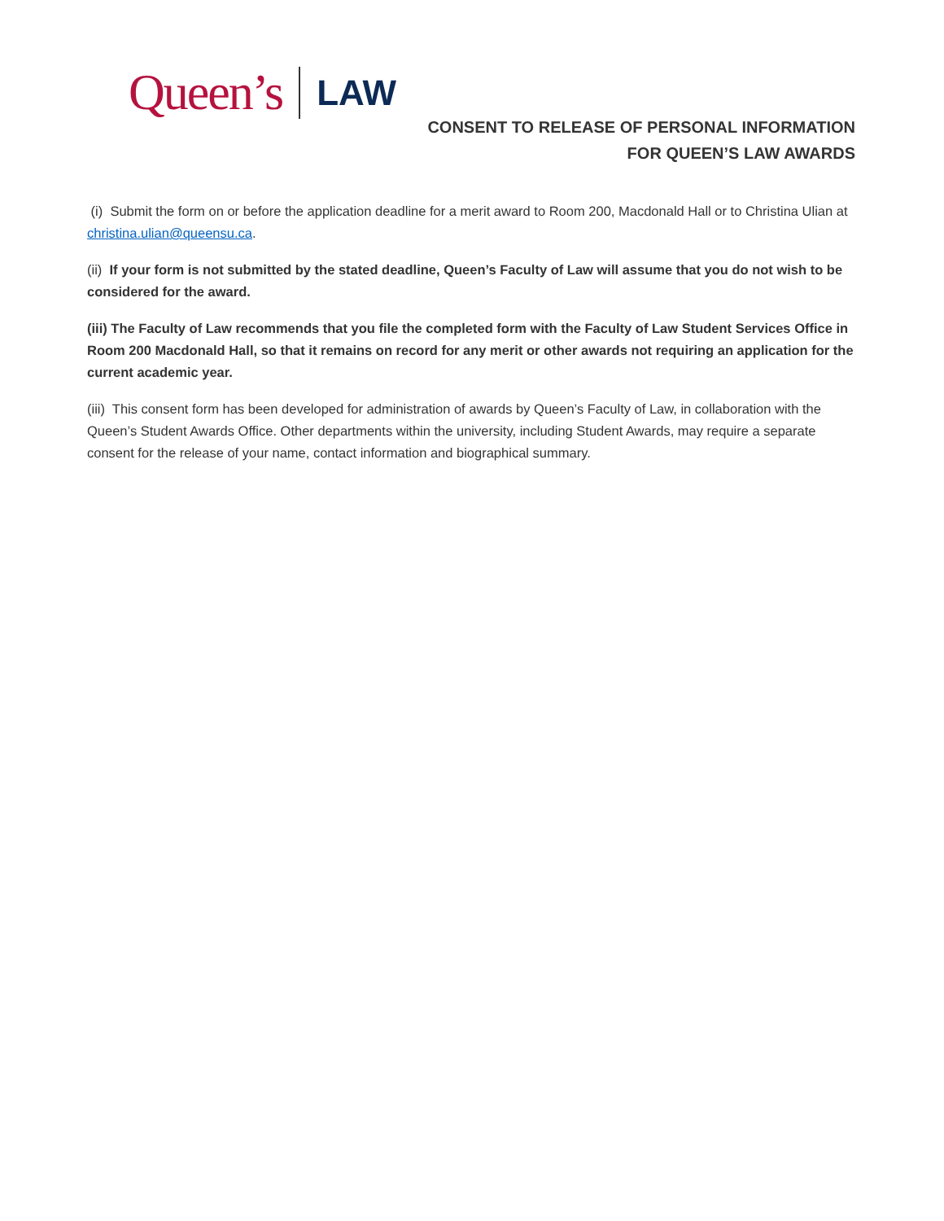Queen’s
LAW
CONSENT TO RELEASE OF PERSONAL INFORMATION
FOR QUEEN’S LAW AWARDS
(i) Submit the form on or before the application deadline for a merit award to Room 200, Macdonald Hall or to Christina Ulian at christina.ulian@queensu.ca.
(ii) If your form is not submitted by the stated deadline, Queen’s Faculty of Law will assume that you do not wish to be considered for the award.
(iii) The Faculty of Law recommends that you file the completed form with the Faculty of Law Student Services Office in Room 200 Macdonald Hall, so that it remains on record for any merit or other awards not requiring an application for the current academic year.
(iii) This consent form has been developed for administration of awards by Queen’s Faculty of Law, in collaboration with the Queen’s Student Awards Office. Other departments within the university, including Student Awards, may require a separate consent for the release of your name, contact information and biographical summary.